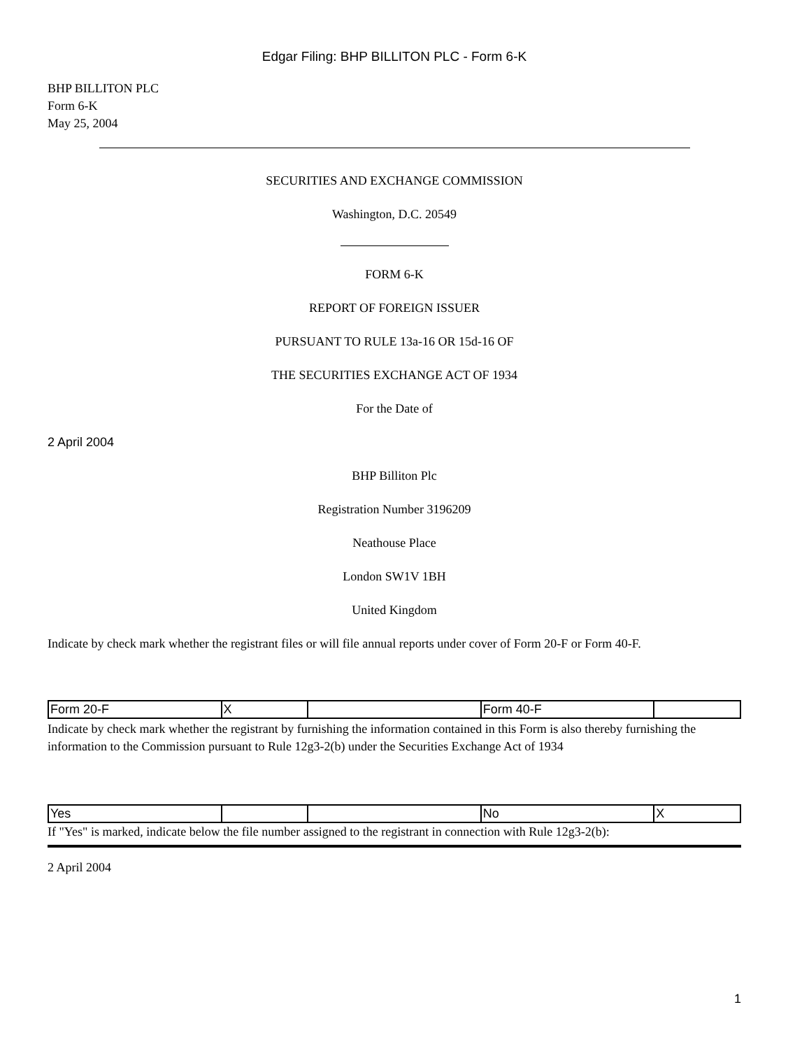Edgar Filing: BHP BILLITON PLC - Form 6-K
BHP BILLITON PLC
Form 6-K
May 25, 2004
SECURITIES AND EXCHANGE COMMISSION
Washington, D.C. 20549
FORM 6-K
REPORT OF FOREIGN ISSUER
PURSUANT TO RULE 13a-16 OR 15d-16 OF
THE SECURITIES EXCHANGE ACT OF 1934
For the Date of
2 April 2004
BHP Billiton Plc
Registration Number 3196209
Neathouse Place
London SW1V 1BH
United Kingdom
Indicate by check mark whether the registrant files or will file annual reports under cover of Form 20-F or Form 40-F.
| Form 20-F | X | | Form 40-F | |
Indicate by check mark whether the registrant by furnishing the information contained in this Form is also thereby furnishing the information to the Commission pursuant to Rule 12g3-2(b) under the Securities Exchange Act of 1934
| Yes | | | No | X |
If "Yes" is marked, indicate below the file number assigned to the registrant in connection with Rule 12g3-2(b):
2 April 2004
1